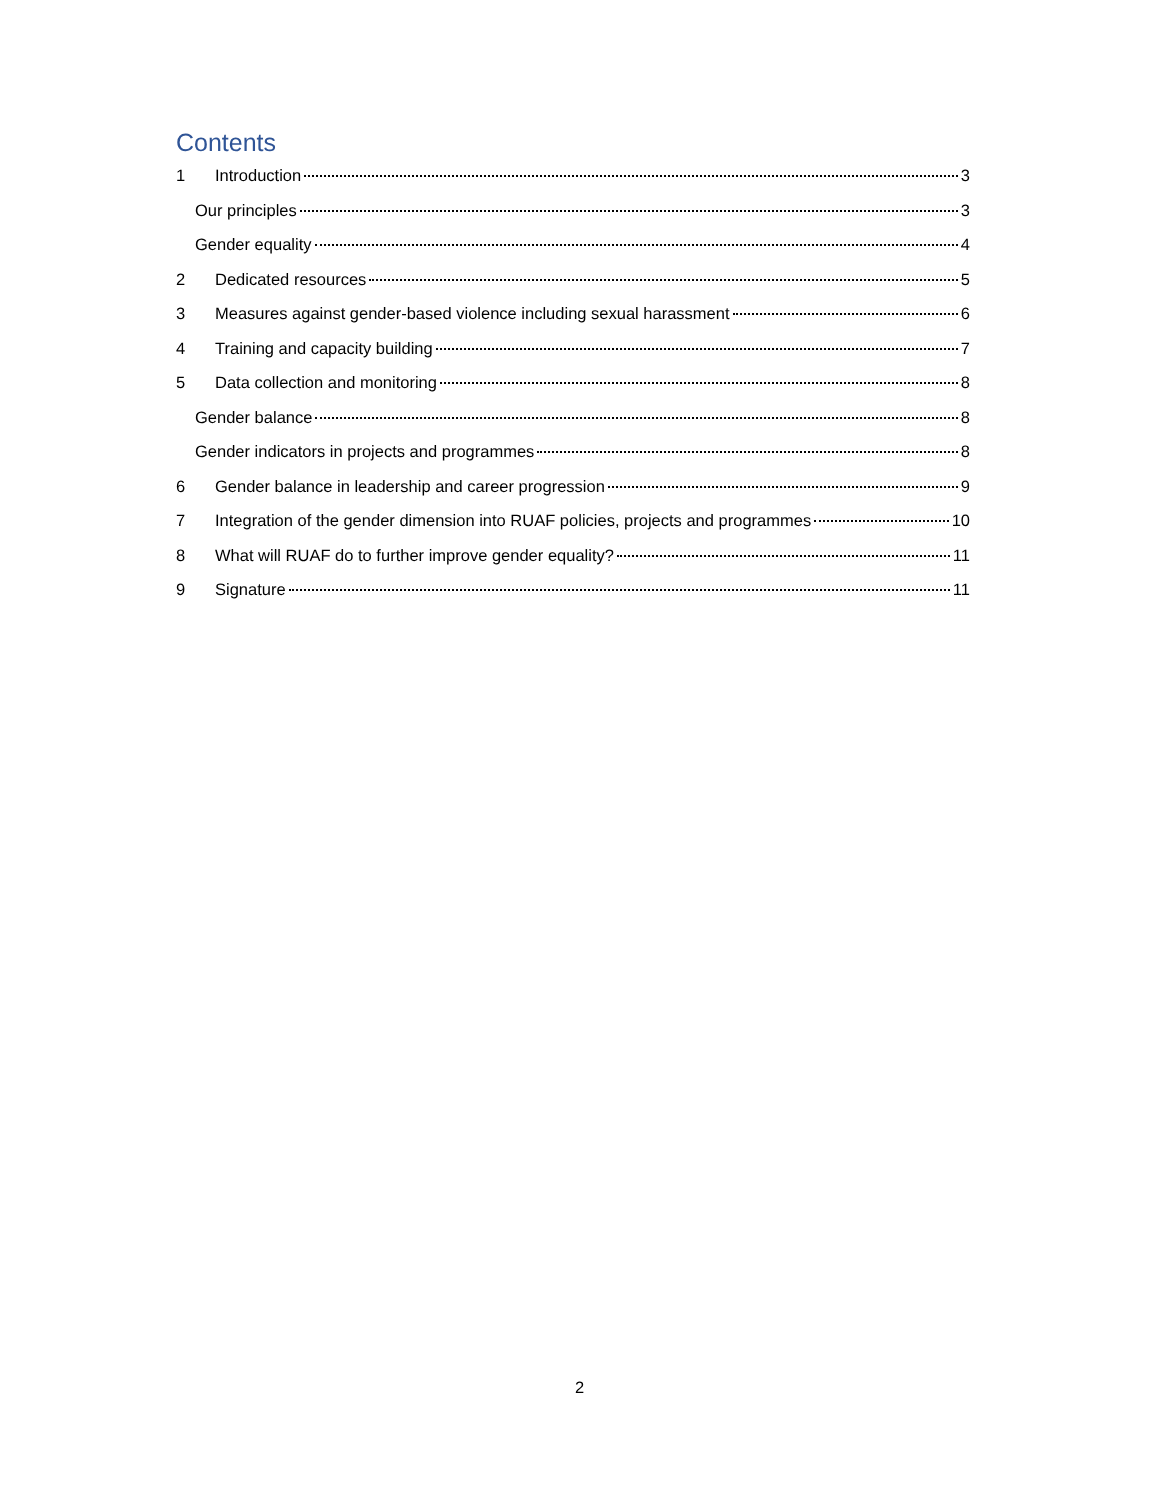Contents
1 Introduction 3
Our principles 3
Gender equality 4
2 Dedicated resources 5
3 Measures against gender-based violence including sexual harassment 6
4 Training and capacity building 7
5 Data collection and monitoring 8
Gender balance 8
Gender indicators in projects and programmes 8
6 Gender balance in leadership and career progression 9
7 Integration of the gender dimension into RUAF policies, projects and programmes 10
8 What will RUAF do to further improve gender equality? 11
9 Signature 11
2